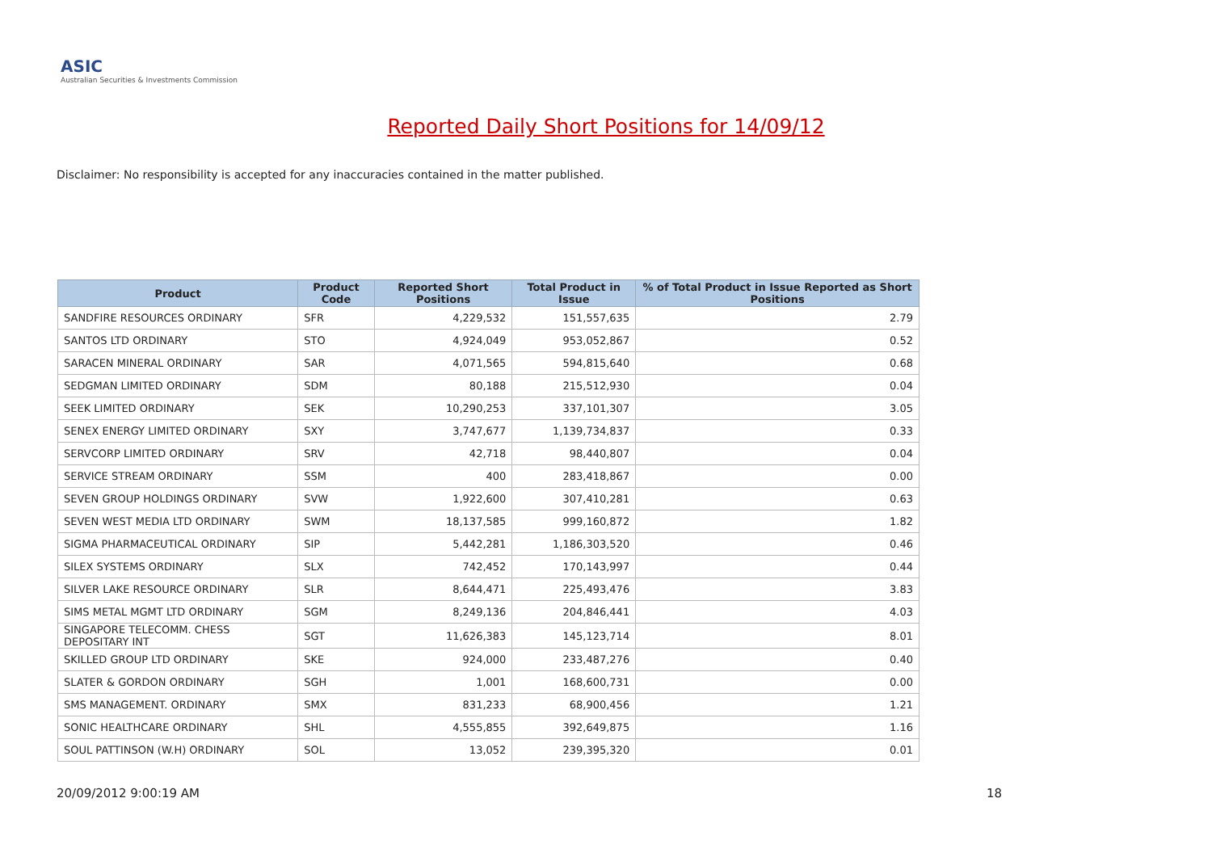ASIC
Australian Securities & Investments Commission
Reported Daily Short Positions for 14/09/12
Disclaimer: No responsibility is accepted for any inaccuracies contained in the matter published.
| Product | Product Code | Reported Short Positions | Total Product in Issue | % of Total Product in Issue Reported as Short Positions |
| --- | --- | --- | --- | --- |
| SANDFIRE RESOURCES ORDINARY | SFR | 4,229,532 | 151,557,635 | 2.79 |
| SANTOS LTD ORDINARY | STO | 4,924,049 | 953,052,867 | 0.52 |
| SARACEN MINERAL ORDINARY | SAR | 4,071,565 | 594,815,640 | 0.68 |
| SEDGMAN LIMITED ORDINARY | SDM | 80,188 | 215,512,930 | 0.04 |
| SEEK LIMITED ORDINARY | SEK | 10,290,253 | 337,101,307 | 3.05 |
| SENEX ENERGY LIMITED ORDINARY | SXY | 3,747,677 | 1,139,734,837 | 0.33 |
| SERVCORP LIMITED ORDINARY | SRV | 42,718 | 98,440,807 | 0.04 |
| SERVICE STREAM ORDINARY | SSM | 400 | 283,418,867 | 0.00 |
| SEVEN GROUP HOLDINGS ORDINARY | SVW | 1,922,600 | 307,410,281 | 0.63 |
| SEVEN WEST MEDIA LTD ORDINARY | SWM | 18,137,585 | 999,160,872 | 1.82 |
| SIGMA PHARMACEUTICAL ORDINARY | SIP | 5,442,281 | 1,186,303,520 | 0.46 |
| SILEX SYSTEMS ORDINARY | SLX | 742,452 | 170,143,997 | 0.44 |
| SILVER LAKE RESOURCE ORDINARY | SLR | 8,644,471 | 225,493,476 | 3.83 |
| SIMS METAL MGMT LTD ORDINARY | SGM | 8,249,136 | 204,846,441 | 4.03 |
| SINGAPORE TELECOMM. CHESS DEPOSITARY INT | SGT | 11,626,383 | 145,123,714 | 8.01 |
| SKILLED GROUP LTD ORDINARY | SKE | 924,000 | 233,487,276 | 0.40 |
| SLATER & GORDON ORDINARY | SGH | 1,001 | 168,600,731 | 0.00 |
| SMS MANAGEMENT. ORDINARY | SMX | 831,233 | 68,900,456 | 1.21 |
| SONIC HEALTHCARE ORDINARY | SHL | 4,555,855 | 392,649,875 | 1.16 |
| SOUL PATTINSON (W.H) ORDINARY | SOL | 13,052 | 239,395,320 | 0.01 |
20/09/2012 9:00:19 AM 18